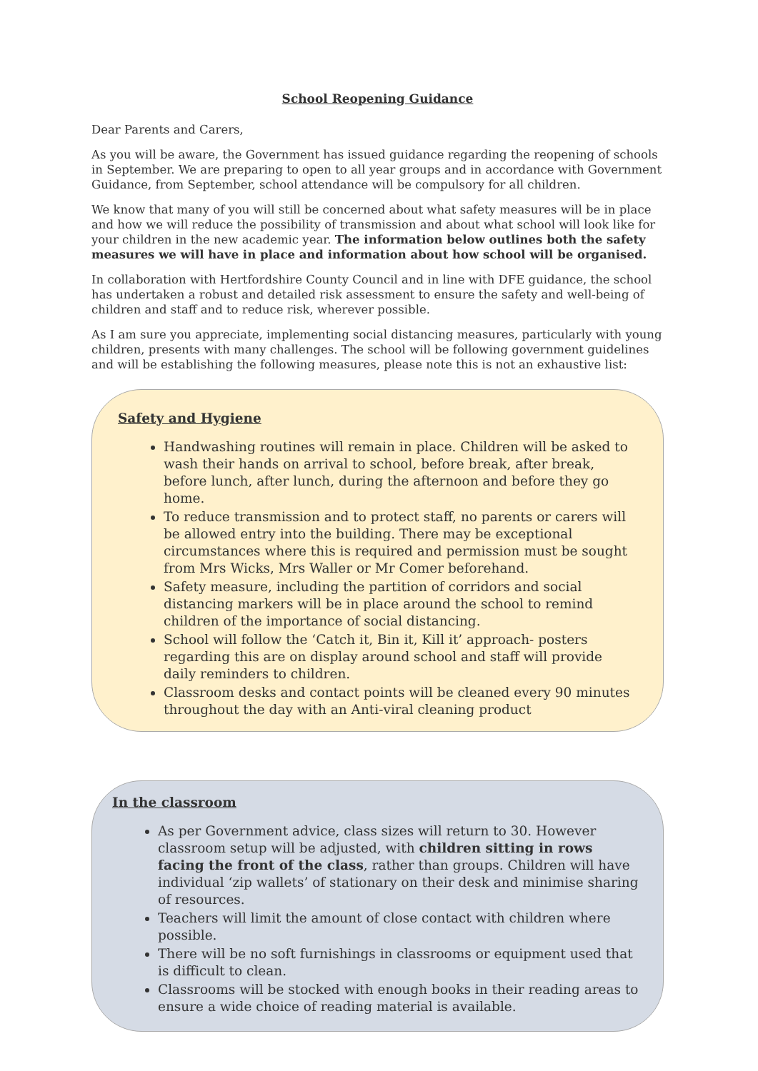School Reopening Guidance
Dear Parents and Carers,
As you will be aware, the Government has issued guidance regarding the reopening of schools in September. We are preparing to open to all year groups and in accordance with Government Guidance, from September, school attendance will be compulsory for all children.
We know that many of you will still be concerned about what safety measures will be in place and how we will reduce the possibility of transmission and about what school will look like for your children in the new academic year. The information below outlines both the safety measures we will have in place and information about how school will be organised.
In collaboration with Hertfordshire County Council and in line with DFE guidance, the school has undertaken a robust and detailed risk assessment to ensure the safety and well-being of children and staff and to reduce risk, wherever possible.
As I am sure you appreciate, implementing social distancing measures, particularly with young children, presents with many challenges. The school will be following government guidelines and will be establishing the following measures, please note this is not an exhaustive list:
Safety and Hygiene
Handwashing routines will remain in place. Children will be asked to wash their hands on arrival to school, before break, after break, before lunch, after lunch, during the afternoon and before they go home.
To reduce transmission and to protect staff, no parents or carers will be allowed entry into the building. There may be exceptional circumstances where this is required and permission must be sought from Mrs Wicks, Mrs Waller or Mr Comer beforehand.
Safety measure, including the partition of corridors and social distancing markers will be in place around the school to remind children of the importance of social distancing.
School will follow the ‘Catch it, Bin it, Kill it’ approach- posters regarding this are on display around school and staff will provide daily reminders to children.
Classroom desks and contact points will be cleaned every 90 minutes throughout the day with an Anti-viral cleaning product
In the classroom
As per Government advice, class sizes will return to 30. However classroom setup will be adjusted, with children sitting in rows facing the front of the class, rather than groups. Children will have individual ‘zip wallets’ of stationary on their desk and minimise sharing of resources.
Teachers will limit the amount of close contact with children where possible.
There will be no soft furnishings in classrooms or equipment used that is difficult to clean.
Classrooms will be stocked with enough books in their reading areas to ensure a wide choice of reading material is available.